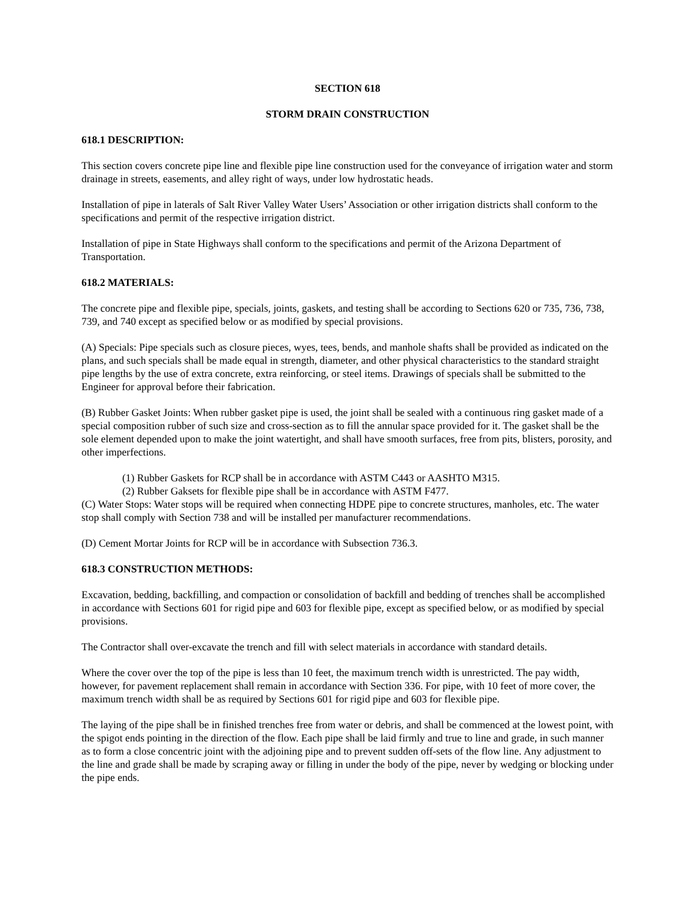SECTION 618
STORM DRAIN CONSTRUCTION
618.1 DESCRIPTION:
This section covers concrete pipe line and flexible pipe line construction used for the conveyance of irrigation water and storm drainage in streets, easements, and alley right of ways, under low hydrostatic heads.
Installation of pipe in laterals of Salt River Valley Water Users’ Association or other irrigation districts shall conform to the specifications and permit of the respective irrigation district.
Installation of pipe in State Highways shall conform to the specifications and permit of the Arizona Department of Transportation.
618.2 MATERIALS:
The concrete pipe and flexible pipe, specials, joints, gaskets, and testing shall be according to Sections 620 or 735, 736, 738, 739, and 740 except as specified below or as modified by special provisions.
(A) Specials: Pipe specials such as closure pieces, wyes, tees, bends, and manhole shafts shall be provided as indicated on the plans, and such specials shall be made equal in strength, diameter, and other physical characteristics to the standard straight pipe lengths by the use of extra concrete, extra reinforcing, or steel items. Drawings of specials shall be submitted to the Engineer for approval before their fabrication.
(B) Rubber Gasket Joints: When rubber gasket pipe is used, the joint shall be sealed with a continuous ring gasket made of a special composition rubber of such size and cross-section as to fill the annular space provided for it. The gasket shall be the sole element depended upon to make the joint watertight, and shall have smooth surfaces, free from pits, blisters, porosity, and other imperfections.
(1) Rubber Gaskets for RCP shall be in accordance with ASTM C443 or AASHTO M315.
(2) Rubber Gaksets for flexible pipe shall be in accordance with ASTM F477.
(C) Water Stops: Water stops will be required when connecting HDPE pipe to concrete structures, manholes, etc. The water stop shall comply with Section 738 and will be installed per manufacturer recommendations.
(D) Cement Mortar Joints for RCP will be in accordance with Subsection 736.3.
618.3 CONSTRUCTION METHODS:
Excavation, bedding, backfilling, and compaction or consolidation of backfill and bedding of trenches shall be accomplished in accordance with Sections 601 for rigid pipe and 603 for flexible pipe, except as specified below, or as modified by special provisions.
The Contractor shall over-excavate the trench and fill with select materials in accordance with standard details.
Where the cover over the top of the pipe is less than 10 feet, the maximum trench width is unrestricted. The pay width, however, for pavement replacement shall remain in accordance with Section 336. For pipe, with 10 feet of more cover, the maximum trench width shall be as required by Sections 601 for rigid pipe and 603 for flexible pipe.
The laying of the pipe shall be in finished trenches free from water or debris, and shall be commenced at the lowest point, with the spigot ends pointing in the direction of the flow. Each pipe shall be laid firmly and true to line and grade, in such manner as to form a close concentric joint with the adjoining pipe and to prevent sudden off-sets of the flow line. Any adjustment to the line and grade shall be made by scraping away or filling in under the body of the pipe, never by wedging or blocking under the pipe ends.